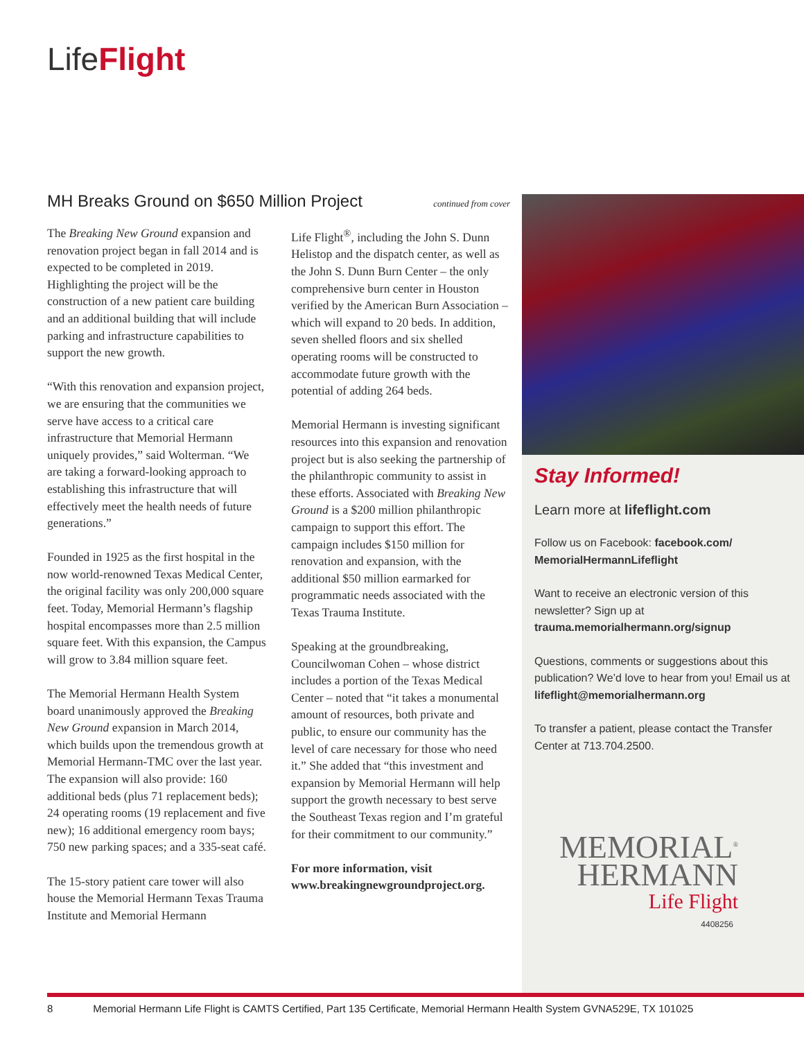LifeFlight
MH Breaks Ground on $650 Million Project continued from cover
The Breaking New Ground expansion and renovation project began in fall 2014 and is expected to be completed in 2019. Highlighting the project will be the construction of a new patient care building and an additional building that will include parking and infrastructure capabilities to support the new growth.
“With this renovation and expansion project, we are ensuring that the communities we serve have access to a critical care infrastructure that Memorial Hermann uniquely provides,” said Wolterman. “We are taking a forward-looking approach to establishing this infrastructure that will effectively meet the health needs of future generations.”
Founded in 1925 as the first hospital in the now world-renowned Texas Medical Center, the original facility was only 200,000 square feet. Today, Memorial Hermann’s flagship hospital encompasses more than 2.5 million square feet. With this expansion, the Campus will grow to 3.84 million square feet.
The Memorial Hermann Health System board unanimously approved the Breaking New Ground expansion in March 2014, which builds upon the tremendous growth at Memorial Hermann-TMC over the last year. The expansion will also provide: 160 additional beds (plus 71 replacement beds); 24 operating rooms (19 replacement and five new); 16 additional emergency room bays; 750 new parking spaces; and a 335-seat café.
The 15-story patient care tower will also house the Memorial Hermann Texas Trauma Institute and Memorial Hermann
Life Flight<sup>®</sup>, including the John S. Dunn Helistop and the dispatch center, as well as the John S. Dunn Burn Center – the only comprehensive burn center in Houston verified by the American Burn Association – which will expand to 20 beds. In addition, seven shelled floors and six shelled operating rooms will be constructed to accommodate future growth with the potential of adding 264 beds.
Memorial Hermann is investing significant resources into this expansion and renovation project but is also seeking the partnership of the philanthropic community to assist in these efforts. Associated with Breaking New Ground is a $200 million philanthropic campaign to support this effort. The campaign includes $150 million for renovation and expansion, with the additional $50 million earmarked for programmatic needs associated with the Texas Trauma Institute.
Speaking at the groundbreaking, Councilwoman Cohen – whose district includes a portion of the Texas Medical Center – noted that “it takes a monumental amount of resources, both private and public, to ensure our community has the level of care necessary for those who need it.” She added that “this investment and expansion by Memorial Hermann will help support the growth necessary to best serve the Southeast Texas region and I’m grateful for their commitment to our community.”
For more information, visit www.breakingnewgroundproject.org.
Stay Informed!
Learn more at lifeflight.com
Follow us on Facebook: facebook.com/ MemorialHermannLifeflight
Want to receive an electronic version of this newsletter? Sign up at trauma.memorialhermann.org/signup
Questions, comments or suggestions about this publication? We’d love to hear from you! Email us at lifeflight@memorialhermann.org
To transfer a patient, please contact the Transfer Center at 713.704.2500.
MEMORIAL<sup>®</sup>
HERMANN
Life Flight
4408256
8 Memorial Hermann Life Flight is CAMTS Certified, Part 135 Certificate, Memorial Hermann Health System GVNA529E, TX 101025